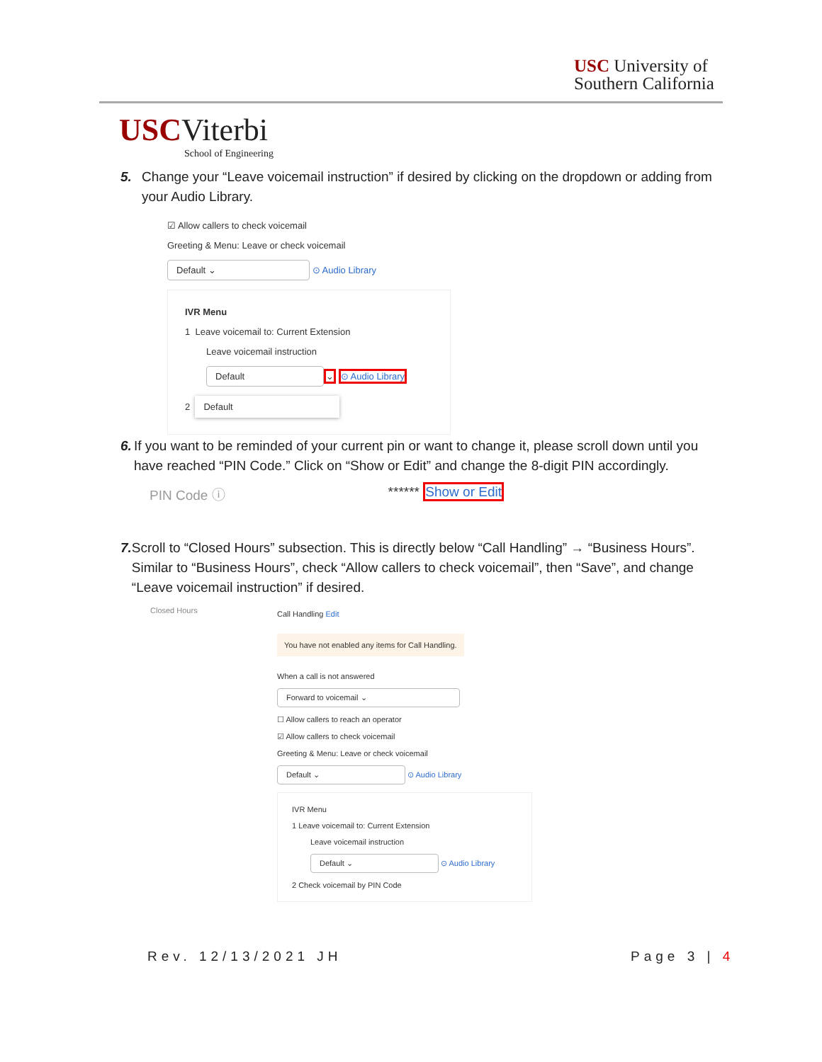USC University of
Southern California
USCViterbi
School of Engineering
5. Change your “Leave voicemail instruction” if desired by clicking on the dropdown or adding from your Audio Library.
☑ Allow callers to check voicemail
Greeting & Menu: Leave or check voicemail
Default ⌄ ⊙ Audio Library
IVR Menu
1 Leave voicemail to: Current Extension
Leave voicemail instruction
Default ⌄ ⊙ Audio Library
2 Default
6. If you want to be reminded of your current pin or want to change it, please scroll down until you have reached “PIN Code.” Click on “Show or Edit” and change the 8-digit PIN accordingly.
PIN Code ⓘ ****** Show or Edit
7. Scroll to “Closed Hours” subsection. This is directly below “Call Handling” → “Business Hours”. Similar to “Business Hours”, check “Allow callers to check voicemail”, then “Save”, and change “Leave voicemail instruction” if desired.
Closed Hours
Call Handling Edit
You have not enabled any items for Call Handling.
When a call is not answered
Forward to voicemail ⌄
☐ Allow callers to reach an operator
☑ Allow callers to check voicemail
Greeting & Menu: Leave or check voicemail
Default ⌄ ⊙ Audio Library
IVR Menu
1 Leave voicemail to: Current Extension
Leave voicemail instruction
Default ⌄ ⊙ Audio Library
2 Check voicemail by PIN Code
Rev. 12/13/2021 JH Page 3 | 4